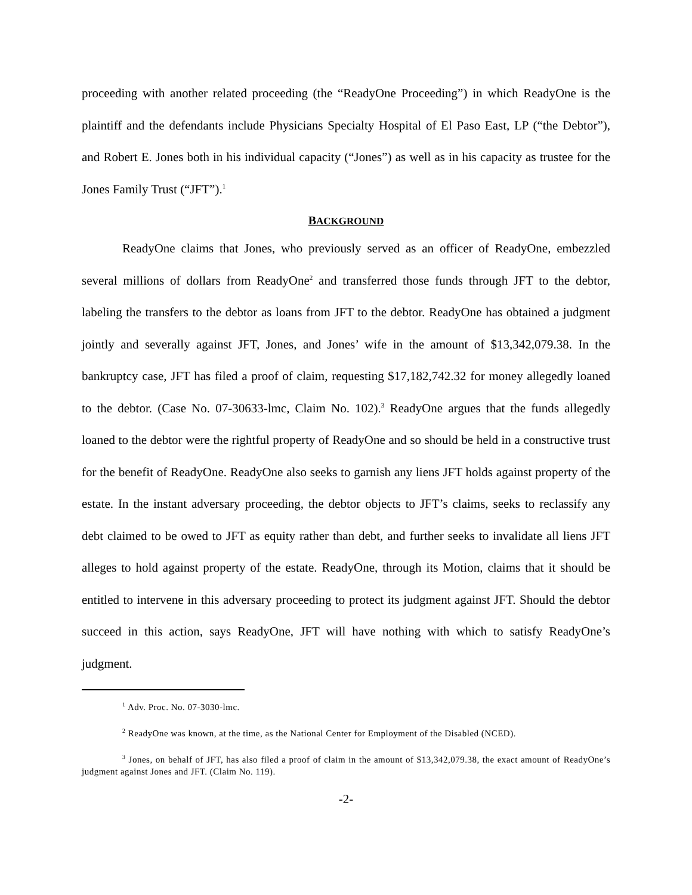proceeding with another related proceeding (the “ReadyOne Proceeding”) in which ReadyOne is the plaintiff and the defendants include Physicians Specialty Hospital of El Paso East, LP (“the Debtor”), and Robert E. Jones both in his individual capacity (“Jones”) as well as in his capacity as trustee for the Jones Family Trust (“JFT”).<sup>1</sup>
BACKGROUND
ReadyOne claims that Jones, who previously served as an officer of ReadyOne, embezzled several millions of dollars from ReadyOne<sup>2</sup> and transferred those funds through JFT to the debtor, labeling the transfers to the debtor as loans from JFT to the debtor. ReadyOne has obtained a judgment jointly and severally against JFT, Jones, and Jones’ wife in the amount of $13,342,079.38. In the bankruptcy case, JFT has filed a proof of claim, requesting $17,182,742.32 for money allegedly loaned to the debtor. (Case No. 07-30633-lmc, Claim No. 102).<sup>3</sup> ReadyOne argues that the funds allegedly loaned to the debtor were the rightful property of ReadyOne and so should be held in a constructive trust for the benefit of ReadyOne. ReadyOne also seeks to garnish any liens JFT holds against property of the estate. In the instant adversary proceeding, the debtor objects to JFT’s claims, seeks to reclassify any debt claimed to be owed to JFT as equity rather than debt, and further seeks to invalidate all liens JFT alleges to hold against property of the estate. ReadyOne, through its Motion, claims that it should be entitled to intervene in this adversary proceeding to protect its judgment against JFT. Should the debtor succeed in this action, says ReadyOne, JFT will have nothing with which to satisfy ReadyOne’s judgment.
<sup>1</sup> Adv. Proc. No. 07-3030-lmc.
<sup>2</sup> ReadyOne was known, at the time, as the National Center for Employment of the Disabled (NCED).
<sup>3</sup> Jones, on behalf of JFT, has also filed a proof of claim in the amount of $13,342,079.38, the exact amount of ReadyOne’s judgment against Jones and JFT. (Claim No. 119).
-2-